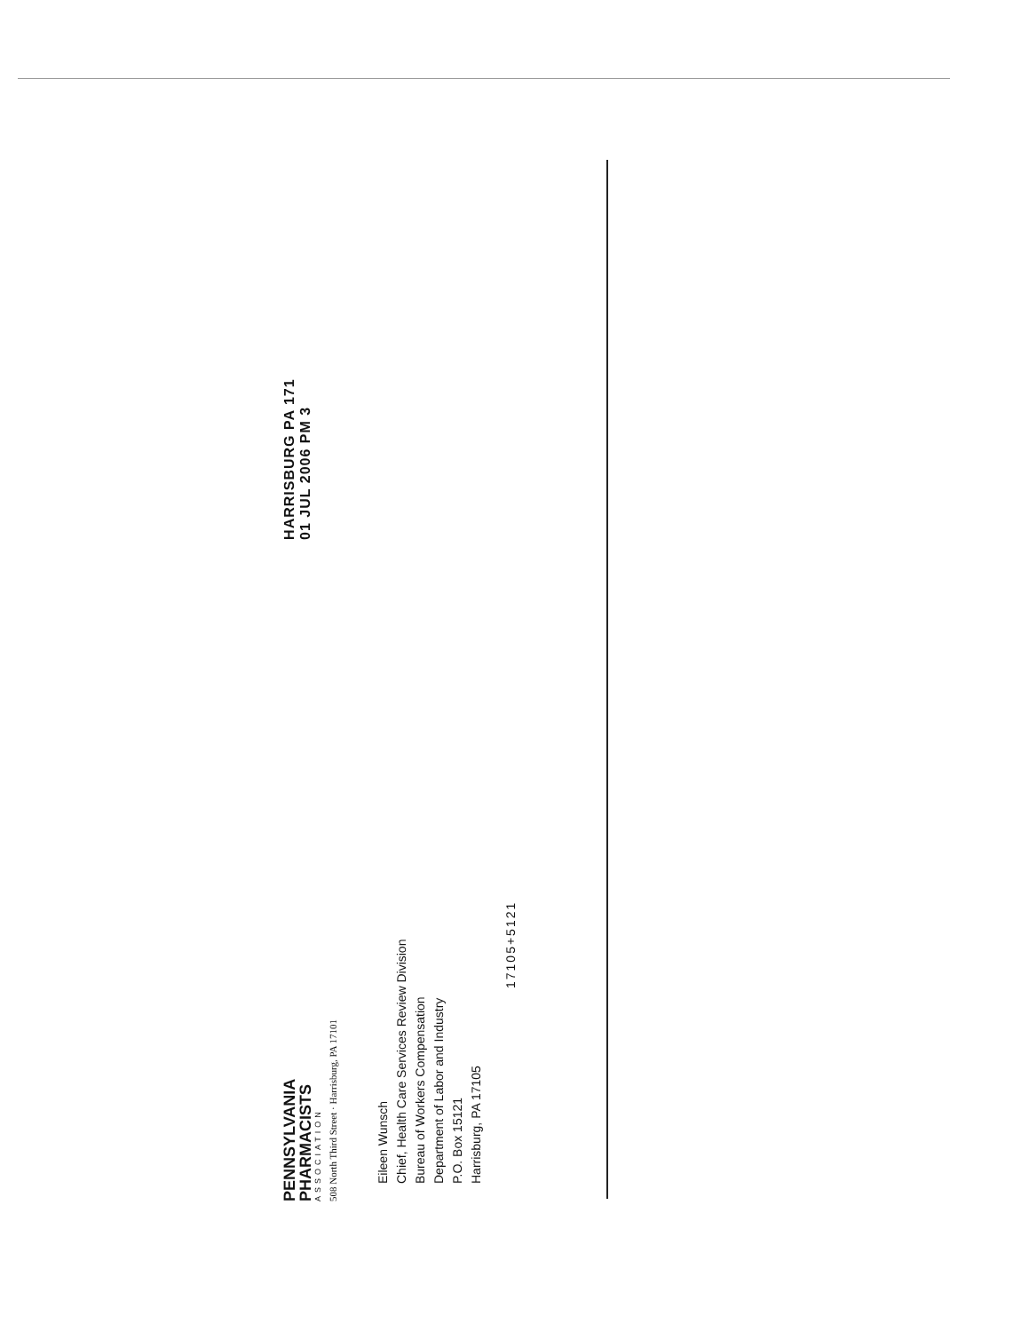PENNSYLVANIA
PHARMACISTS
ASSOCIATION
508 North Third Street · Harrisburg, PA 17101
HARRISBURG PA 171
01 JUL 2006 PM 3
Eileen Wunsch
Chief, Health Care Services Review Division
Bureau of Workers Compensation
Department of Labor and Industry
P.O. Box 15121
Harrisburg, PA 17105
17105+5121